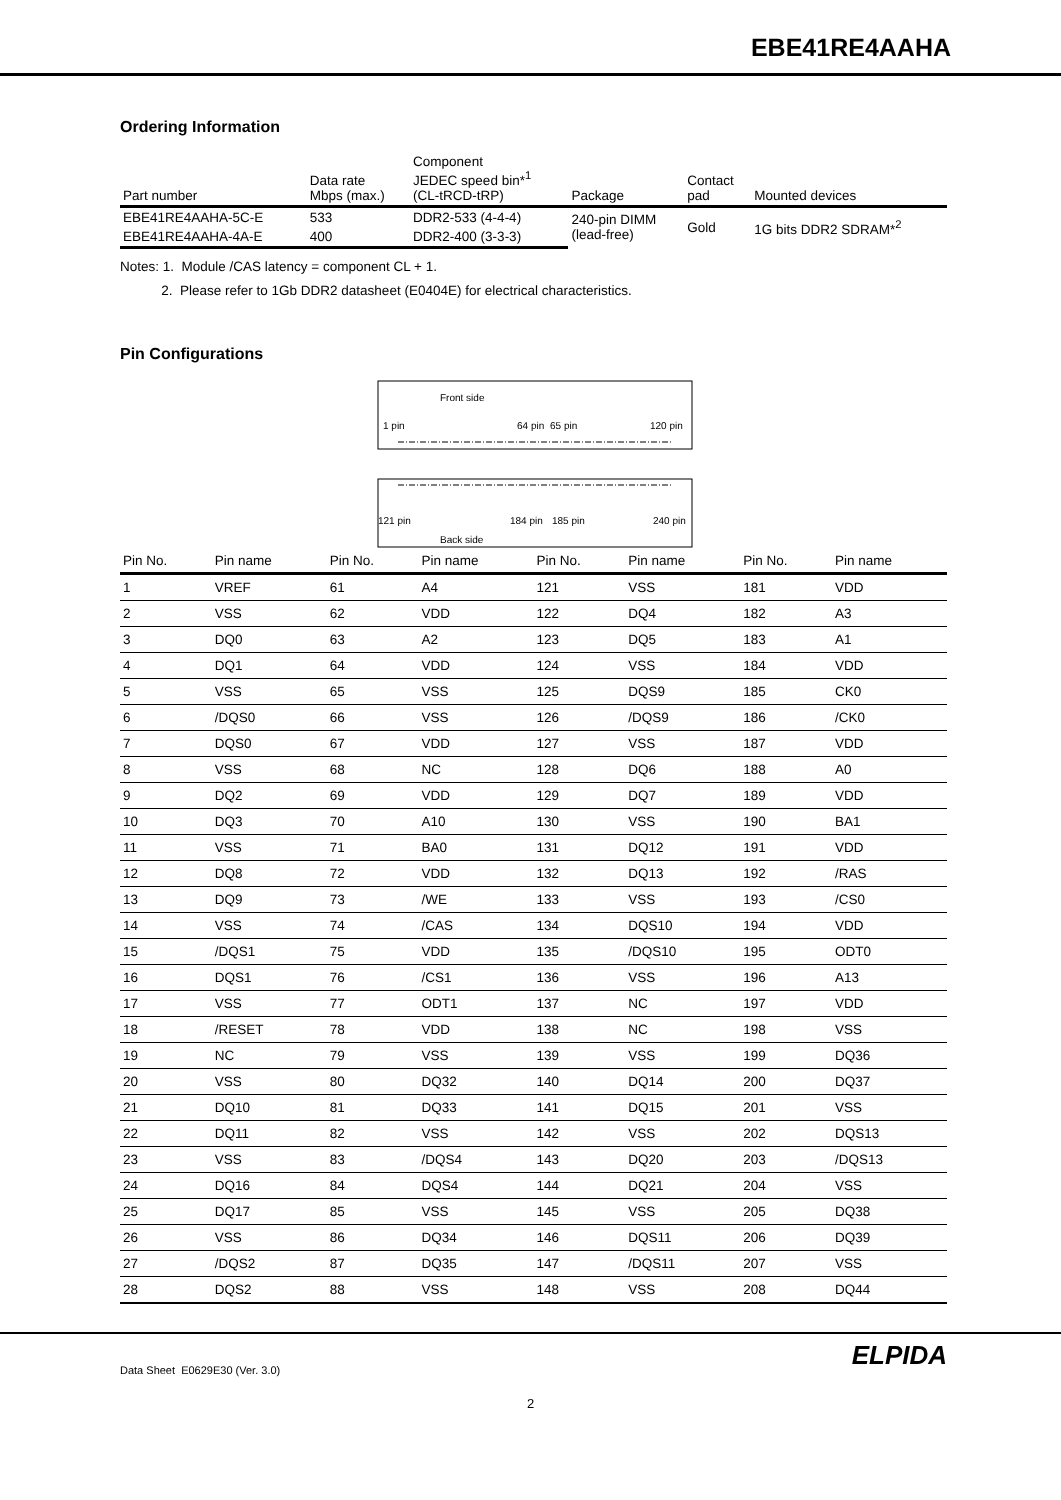EBE41RE4AAHA
Ordering Information
| Part number | Data rate Mbps (max.) | Component JEDEC speed bin*<sup>1</sup> (CL-tRCD-tRP) | Package | Contact pad | Mounted devices |
| --- | --- | --- | --- | --- | --- |
| EBE41RE4AAHA-5C-E | 533 | DDR2-533 (4-4-4) | 240-pin DIMM (lead-free) | Gold | 1G bits DDR2 SDRAM*<sup>2</sup> |
| EBE41RE4AAHA-4A-E | 400 | DDR2-400 (3-3-3) | | | |
Notes: 1. Module /CAS latency = component CL + 1.
2. Please refer to 1Gb DDR2 datasheet (E0404E) for electrical characteristics.
Pin Configurations
Front side
1 pin
64 pin
65 pin
120 pin
121 pin
184 pin
185 pin
240 pin
Back side
| Pin No. | Pin name | Pin No. | Pin name | Pin No. | Pin name | Pin No. | Pin name |
| --- | --- | --- | --- | --- | --- | --- | --- |
| 1 | VREF | 61 | A4 | 121 | VSS | 181 | VDD |
| 2 | VSS | 62 | VDD | 122 | DQ4 | 182 | A3 |
| 3 | DQ0 | 63 | A2 | 123 | DQ5 | 183 | A1 |
| 4 | DQ1 | 64 | VDD | 124 | VSS | 184 | VDD |
| 5 | VSS | 65 | VSS | 125 | DQS9 | 185 | CK0 |
| 6 | /DQS0 | 66 | VSS | 126 | /DQS9 | 186 | /CK0 |
| 7 | DQS0 | 67 | VDD | 127 | VSS | 187 | VDD |
| 8 | VSS | 68 | NC | 128 | DQ6 | 188 | A0 |
| 9 | DQ2 | 69 | VDD | 129 | DQ7 | 189 | VDD |
| 10 | DQ3 | 70 | A10 | 130 | VSS | 190 | BA1 |
| 11 | VSS | 71 | BA0 | 131 | DQ12 | 191 | VDD |
| 12 | DQ8 | 72 | VDD | 132 | DQ13 | 192 | /RAS |
| 13 | DQ9 | 73 | /WE | 133 | VSS | 193 | /CS0 |
| 14 | VSS | 74 | /CAS | 134 | DQS10 | 194 | VDD |
| 15 | /DQS1 | 75 | VDD | 135 | /DQS10 | 195 | ODT0 |
| 16 | DQS1 | 76 | /CS1 | 136 | VSS | 196 | A13 |
| 17 | VSS | 77 | ODT1 | 137 | NC | 197 | VDD |
| 18 | /RESET | 78 | VDD | 138 | NC | 198 | VSS |
| 19 | NC | 79 | VSS | 139 | VSS | 199 | DQ36 |
| 20 | VSS | 80 | DQ32 | 140 | DQ14 | 200 | DQ37 |
| 21 | DQ10 | 81 | DQ33 | 141 | DQ15 | 201 | VSS |
| 22 | DQ11 | 82 | VSS | 142 | VSS | 202 | DQS13 |
| 23 | VSS | 83 | /DQS4 | 143 | DQ20 | 203 | /DQS13 |
| 24 | DQ16 | 84 | DQS4 | 144 | DQ21 | 204 | VSS |
| 25 | DQ17 | 85 | VSS | 145 | VSS | 205 | DQ38 |
| 26 | VSS | 86 | DQ34 | 146 | DQS11 | 206 | DQ39 |
| 27 | /DQS2 | 87 | DQ35 | 147 | /DQS11 | 207 | VSS |
| 28 | DQS2 | 88 | VSS | 148 | VSS | 208 | DQ44 |
ELPIDA
Data Sheet E0629E30 (Ver. 3.0)
2